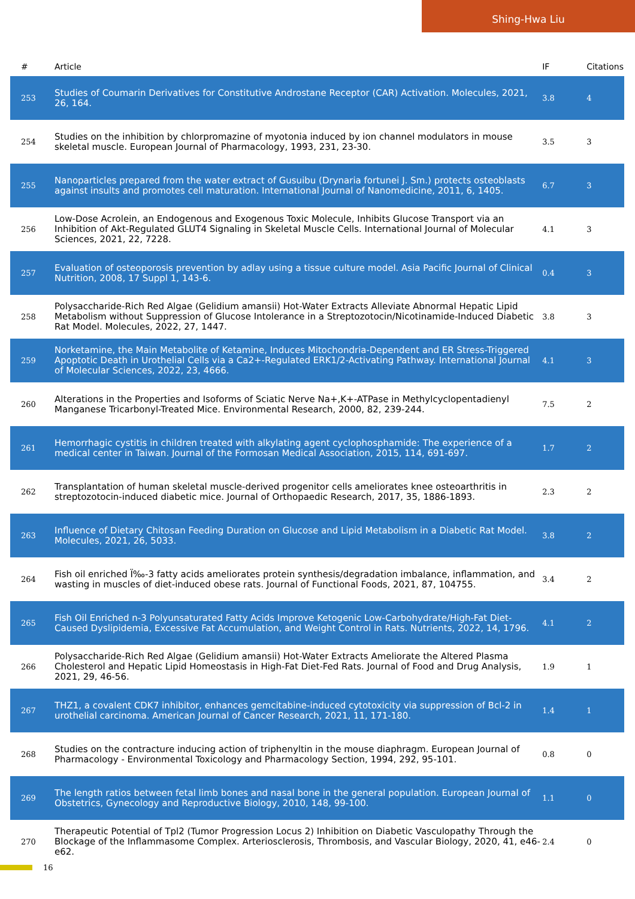Shing-Hwa Liu
| # | Article | IF | Citations |
| --- | --- | --- | --- |
| 253 | Studies of Coumarin Derivatives for Constitutive Androstane Receptor (CAR) Activation. Molecules, 2021, 26, 164. | 3.8 | 4 |
| 254 | Studies on the inhibition by chlorpromazine of myotonia induced by ion channel modulators in mouse skeletal muscle. European Journal of Pharmacology, 1993, 231, 23-30. | 3.5 | 3 |
| 255 | Nanoparticles prepared from the water extract of Gusuibu (Drynaria fortunei J. Sm.) protects osteoblasts against insults and promotes cell maturation. International Journal of Nanomedicine, 2011, 6, 1405. | 6.7 | 3 |
| 256 | Low-Dose Acrolein, an Endogenous and Exogenous Toxic Molecule, Inhibits Glucose Transport via an Inhibition of Akt-Regulated GLUT4 Signaling in Skeletal Muscle Cells. International Journal of Molecular Sciences, 2021, 22, 7228. | 4.1 | 3 |
| 257 | Evaluation of osteoporosis prevention by adlay using a tissue culture model. Asia Pacific Journal of Clinical Nutrition, 2008, 17 Suppl 1, 143-6. | 0.4 | 3 |
| 258 | Polysaccharide-Rich Red Algae (Gelidium amansii) Hot-Water Extracts Alleviate Abnormal Hepatic Lipid Metabolism without Suppression of Glucose Intolerance in a Streptozotocin/Nicotinamide-Induced Diabetic Rat Model. Molecules, 2022, 27, 1447. | 3.8 | 3 |
| 259 | Norketamine, the Main Metabolite of Ketamine, Induces Mitochondria-Dependent and ER Stress-Triggered Apoptotic Death in Urothelial Cells via a Ca2+-Regulated ERK1/2-Activating Pathway. International Journal of Molecular Sciences, 2022, 23, 4666. | 4.1 | 3 |
| 260 | Alterations in the Properties and Isoforms of Sciatic Nerve Na+,K+-ATPase in Methylcyclopentadienyl Manganese Tricarbonyl-Treated Mice. Environmental Research, 2000, 82, 239-244. | 7.5 | 2 |
| 261 | Hemorrhagic cystitis in children treated with alkylating agent cyclophosphamide: The experience of a medical center in Taiwan. Journal of the Formosan Medical Association, 2015, 114, 691-697. | 1.7 | 2 |
| 262 | Transplantation of human skeletal muscle-derived progenitor cells ameliorates knee osteoarthritis in streptozotocin-induced diabetic mice. Journal of Orthopaedic Research, 2017, 35, 1886-1893. | 2.3 | 2 |
| 263 | Influence of Dietary Chitosan Feeding Duration on Glucose and Lipid Metabolism in a Diabetic Rat Model. Molecules, 2021, 26, 5033. | 3.8 | 2 |
| 264 | Fish oil enriched Ï‰-3 fatty acids ameliorates protein synthesis/degradation imbalance, inflammation, and wasting in muscles of diet-induced obese rats. Journal of Functional Foods, 2021, 87, 104755. | 3.4 | 2 |
| 265 | Fish Oil Enriched n-3 Polyunsaturated Fatty Acids Improve Ketogenic Low-Carbohydrate/High-Fat Diet-Caused Dyslipidemia, Excessive Fat Accumulation, and Weight Control in Rats. Nutrients, 2022, 14, 1796. | 4.1 | 2 |
| 266 | Polysaccharide-Rich Red Algae (Gelidium amansii) Hot-Water Extracts Ameliorate the Altered Plasma Cholesterol and Hepatic Lipid Homeostasis in High-Fat Diet-Fed Rats. Journal of Food and Drug Analysis, 2021, 29, 46-56. | 1.9 | 1 |
| 267 | THZ1, a covalent CDK7 inhibitor, enhances gemcitabine-induced cytotoxicity via suppression of Bcl-2 in urothelial carcinoma. American Journal of Cancer Research, 2021, 11, 171-180. | 1.4 | 1 |
| 268 | Studies on the contracture inducing action of triphenyltin in the mouse diaphragm. European Journal of Pharmacology - Environmental Toxicology and Pharmacology Section, 1994, 292, 95-101. | 0.8 | 0 |
| 269 | The length ratios between fetal limb bones and nasal bone in the general population. European Journal of Obstetrics, Gynecology and Reproductive Biology, 2010, 148, 99-100. | 1.1 | 0 |
| 270 | Therapeutic Potential of Tpl2 (Tumor Progression Locus 2) Inhibition on Diabetic Vasculopathy Through the Blockage of the Inflammasome Complex. Arteriosclerosis, Thrombosis, and Vascular Biology, 2020, 41, e46-e62. | 2.4 | 0 |
16